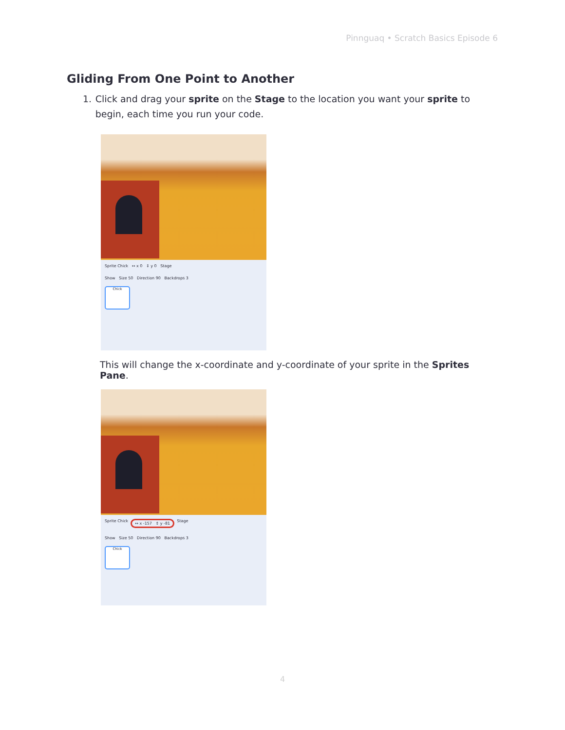Pinnguaq • Scratch Basics Episode 6
Gliding From One Point to Another
1. Click and drag your sprite on the Stage to the location you want your sprite to begin, each time you run your code.
Sprite Chick ↔ x 0 ↕ y 0 Stage
Show Size 50 Direction 90 Backdrops 3
Chick
This will change the x-coordinate and y-coordinate of your sprite in the Sprites Pane.
Sprite Chick ↔ x -157 ↕ y -81 Stage
Show Size 50 Direction 90 Backdrops 3
Chick
4